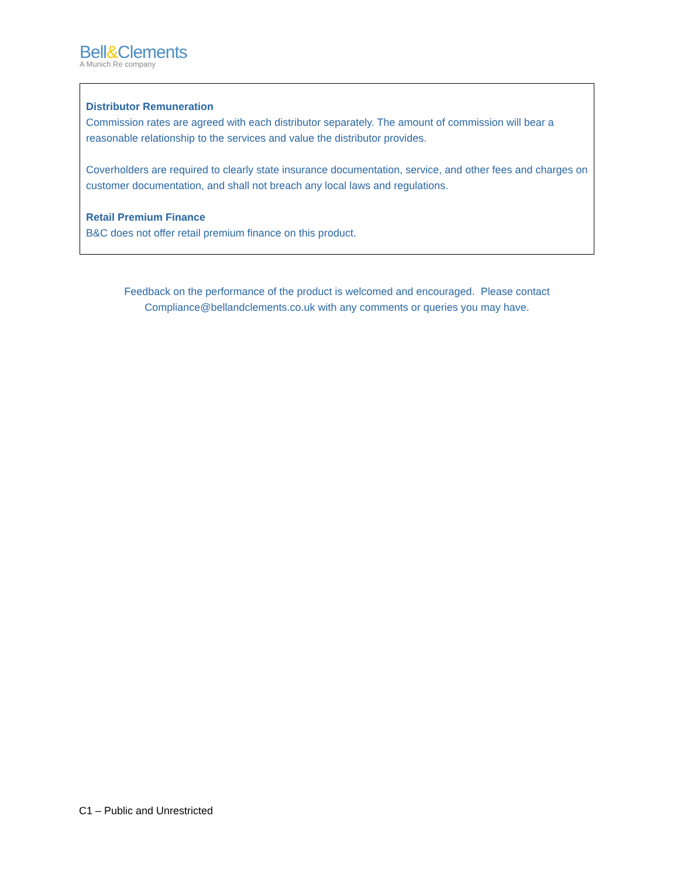Bell&Clements
A Munich Re company
Distributor Remuneration
Commission rates are agreed with each distributor separately. The amount of commission will bear a reasonable relationship to the services and value the distributor provides.
Coverholders are required to clearly state insurance documentation, service, and other fees and charges on customer documentation, and shall not breach any local laws and regulations.
Retail Premium Finance
B&C does not offer retail premium finance on this product.
Feedback on the performance of the product is welcomed and encouraged. Please contact Compliance@bellandclements.co.uk with any comments or queries you may have.
C1 – Public and Unrestricted